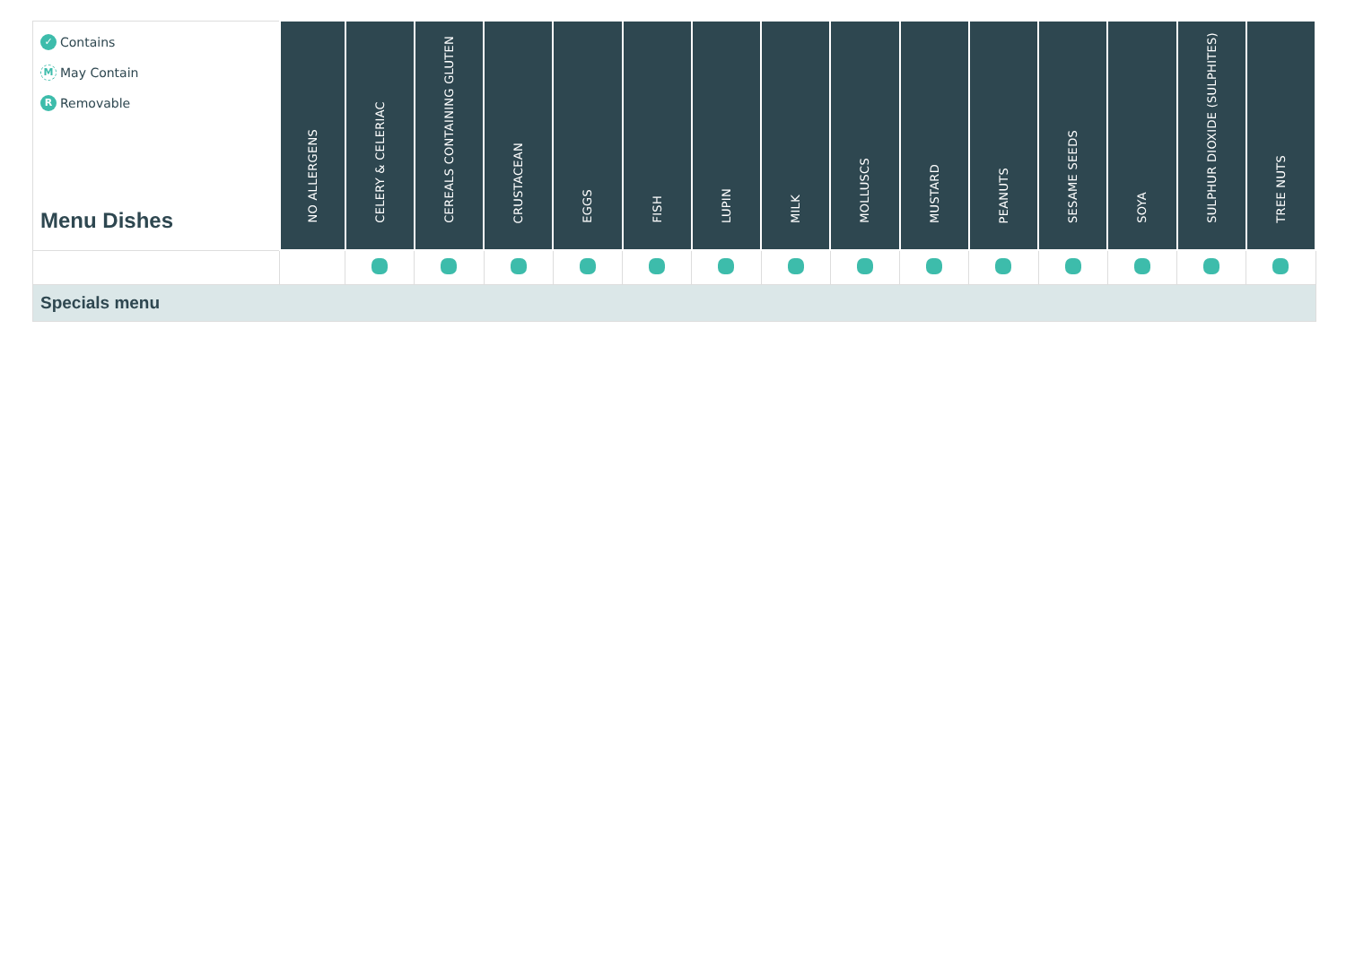| ✓ Contains M May Contain R Removable Menu Dishes | NO ALLERGENS | CELERY & CELERIAC | CEREALS CONTAINING GLUTEN | CRUSTACEAN | EGGS | FISH | LUPIN | MILK | MOLLUSCS | MUSTARD | PEANUTS | SESAME SEEDS | SOYA | SULPHUR DIOXIDE (SULPHITES) | TREE NUTS |
| --- | --- | --- | --- | --- | --- | --- | --- | --- | --- | --- | --- | --- | --- | --- | --- |
| Specials menu | | | | | | | | | | | | | | | |